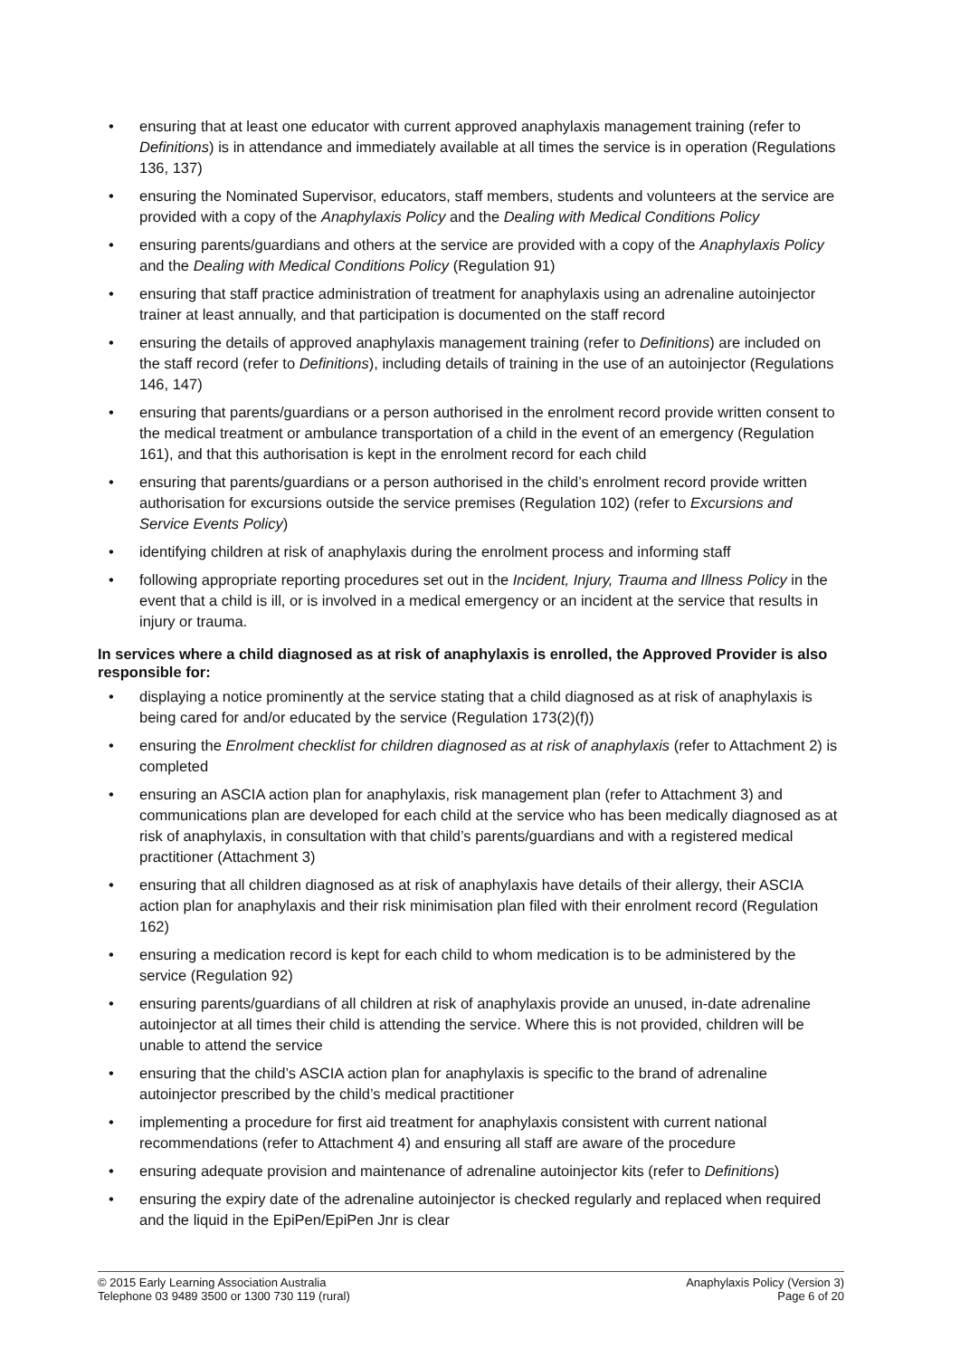• ensuring that at least one educator with current approved anaphylaxis management training (refer to Definitions) is in attendance and immediately available at all times the service is in operation (Regulations 136, 137)
• ensuring the Nominated Supervisor, educators, staff members, students and volunteers at the service are provided with a copy of the Anaphylaxis Policy and the Dealing with Medical Conditions Policy
• ensuring parents/guardians and others at the service are provided with a copy of the Anaphylaxis Policy and the Dealing with Medical Conditions Policy (Regulation 91)
• ensuring that staff practice administration of treatment for anaphylaxis using an adrenaline autoinjector trainer at least annually, and that participation is documented on the staff record
• ensuring the details of approved anaphylaxis management training (refer to Definitions) are included on the staff record (refer to Definitions), including details of training in the use of an autoinjector (Regulations 146, 147)
• ensuring that parents/guardians or a person authorised in the enrolment record provide written consent to the medical treatment or ambulance transportation of a child in the event of an emergency (Regulation 161), and that this authorisation is kept in the enrolment record for each child
• ensuring that parents/guardians or a person authorised in the child’s enrolment record provide written authorisation for excursions outside the service premises (Regulation 102) (refer to Excursions and Service Events Policy)
• identifying children at risk of anaphylaxis during the enrolment process and informing staff
• following appropriate reporting procedures set out in the Incident, Injury, Trauma and Illness Policy in the event that a child is ill, or is involved in a medical emergency or an incident at the service that results in injury or trauma.
In services where a child diagnosed as at risk of anaphylaxis is enrolled, the Approved Provider is also responsible for:
• displaying a notice prominently at the service stating that a child diagnosed as at risk of anaphylaxis is being cared for and/or educated by the service (Regulation 173(2)(f))
• ensuring the Enrolment checklist for children diagnosed as at risk of anaphylaxis (refer to Attachment 2) is completed
• ensuring an ASCIA action plan for anaphylaxis, risk management plan (refer to Attachment 3) and communications plan are developed for each child at the service who has been medically diagnosed as at risk of anaphylaxis, in consultation with that child’s parents/guardians and with a registered medical practitioner (Attachment 3)
• ensuring that all children diagnosed as at risk of anaphylaxis have details of their allergy, their ASCIA action plan for anaphylaxis and their risk minimisation plan filed with their enrolment record (Regulation 162)
• ensuring a medication record is kept for each child to whom medication is to be administered by the service (Regulation 92)
• ensuring parents/guardians of all children at risk of anaphylaxis provide an unused, in-date adrenaline autoinjector at all times their child is attending the service. Where this is not provided, children will be unable to attend the service
• ensuring that the child’s ASCIA action plan for anaphylaxis is specific to the brand of adrenaline autoinjector prescribed by the child’s medical practitioner
• implementing a procedure for first aid treatment for anaphylaxis consistent with current national recommendations (refer to Attachment 4) and ensuring all staff are aware of the procedure
• ensuring adequate provision and maintenance of adrenaline autoinjector kits (refer to Definitions)
• ensuring the expiry date of the adrenaline autoinjector is checked regularly and replaced when required and the liquid in the EpiPen/EpiPen Jnr is clear
© 2015 Early Learning Association Australia
Telephone 03 9489 3500 or 1300 730 119 (rural)
Anaphylaxis Policy (Version 3)
Page 6 of 20